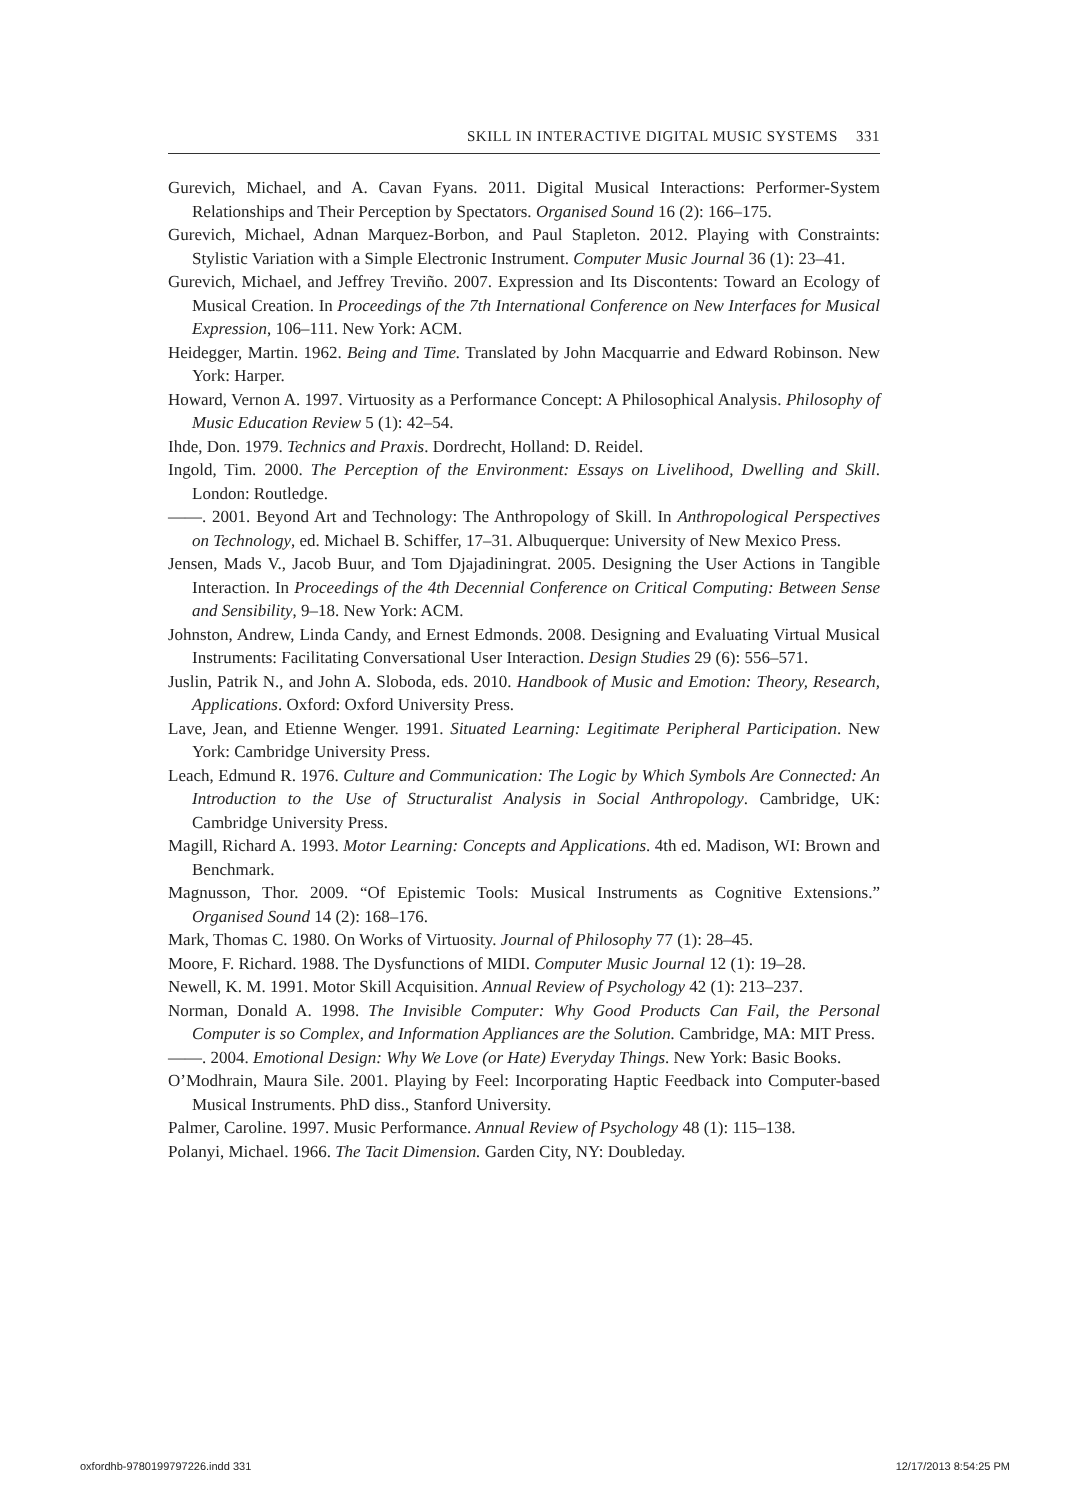SKILL IN INTERACTIVE DIGITAL MUSIC SYSTEMS 331
Gurevich, Michael, and A. Cavan Fyans. 2011. Digital Musical Interactions: Performer-System Relationships and Their Perception by Spectators. Organised Sound 16 (2): 166–175.
Gurevich, Michael, Adnan Marquez-Borbon, and Paul Stapleton. 2012. Playing with Constraints: Stylistic Variation with a Simple Electronic Instrument. Computer Music Journal 36 (1): 23–41.
Gurevich, Michael, and Jeffrey Treviño. 2007. Expression and Its Discontents: Toward an Ecology of Musical Creation. In Proceedings of the 7th International Conference on New Interfaces for Musical Expression, 106–111. New York: ACM.
Heidegger, Martin. 1962. Being and Time. Translated by John Macquarrie and Edward Robinson. New York: Harper.
Howard, Vernon A. 1997. Virtuosity as a Performance Concept: A Philosophical Analysis. Philosophy of Music Education Review 5 (1): 42–54.
Ihde, Don. 1979. Technics and Praxis. Dordrecht, Holland: D. Reidel.
Ingold, Tim. 2000. The Perception of the Environment: Essays on Livelihood, Dwelling and Skill. London: Routledge.
——. 2001. Beyond Art and Technology: The Anthropology of Skill. In Anthropological Perspectives on Technology, ed. Michael B. Schiffer, 17–31. Albuquerque: University of New Mexico Press.
Jensen, Mads V., Jacob Buur, and Tom Djajadiningrat. 2005. Designing the User Actions in Tangible Interaction. In Proceedings of the 4th Decennial Conference on Critical Computing: Between Sense and Sensibility, 9–18. New York: ACM.
Johnston, Andrew, Linda Candy, and Ernest Edmonds. 2008. Designing and Evaluating Virtual Musical Instruments: Facilitating Conversational User Interaction. Design Studies 29 (6): 556–571.
Juslin, Patrik N., and John A. Sloboda, eds. 2010. Handbook of Music and Emotion: Theory, Research, Applications. Oxford: Oxford University Press.
Lave, Jean, and Etienne Wenger. 1991. Situated Learning: Legitimate Peripheral Participation. New York: Cambridge University Press.
Leach, Edmund R. 1976. Culture and Communication: The Logic by Which Symbols Are Connected: An Introduction to the Use of Structuralist Analysis in Social Anthropology. Cambridge, UK: Cambridge University Press.
Magill, Richard A. 1993. Motor Learning: Concepts and Applications. 4th ed. Madison, WI: Brown and Benchmark.
Magnusson, Thor. 2009. “Of Epistemic Tools: Musical Instruments as Cognitive Extensions.” Organised Sound 14 (2): 168–176.
Mark, Thomas C. 1980. On Works of Virtuosity. Journal of Philosophy 77 (1): 28–45.
Moore, F. Richard. 1988. The Dysfunctions of MIDI. Computer Music Journal 12 (1): 19–28.
Newell, K. M. 1991. Motor Skill Acquisition. Annual Review of Psychology 42 (1): 213–237.
Norman, Donald A. 1998. The Invisible Computer: Why Good Products Can Fail, the Personal Computer is so Complex, and Information Appliances are the Solution. Cambridge, MA: MIT Press.
——. 2004. Emotional Design: Why We Love (or Hate) Everyday Things. New York: Basic Books.
O’Modhrain, Maura Sile. 2001. Playing by Feel: Incorporating Haptic Feedback into Computer-based Musical Instruments. PhD diss., Stanford University.
Palmer, Caroline. 1997. Music Performance. Annual Review of Psychology 48 (1): 115–138.
Polanyi, Michael. 1966. The Tacit Dimension. Garden City, NY: Doubleday.
oxfordhb-9780199797226.indd 331 12/17/2013 8:54:25 PM